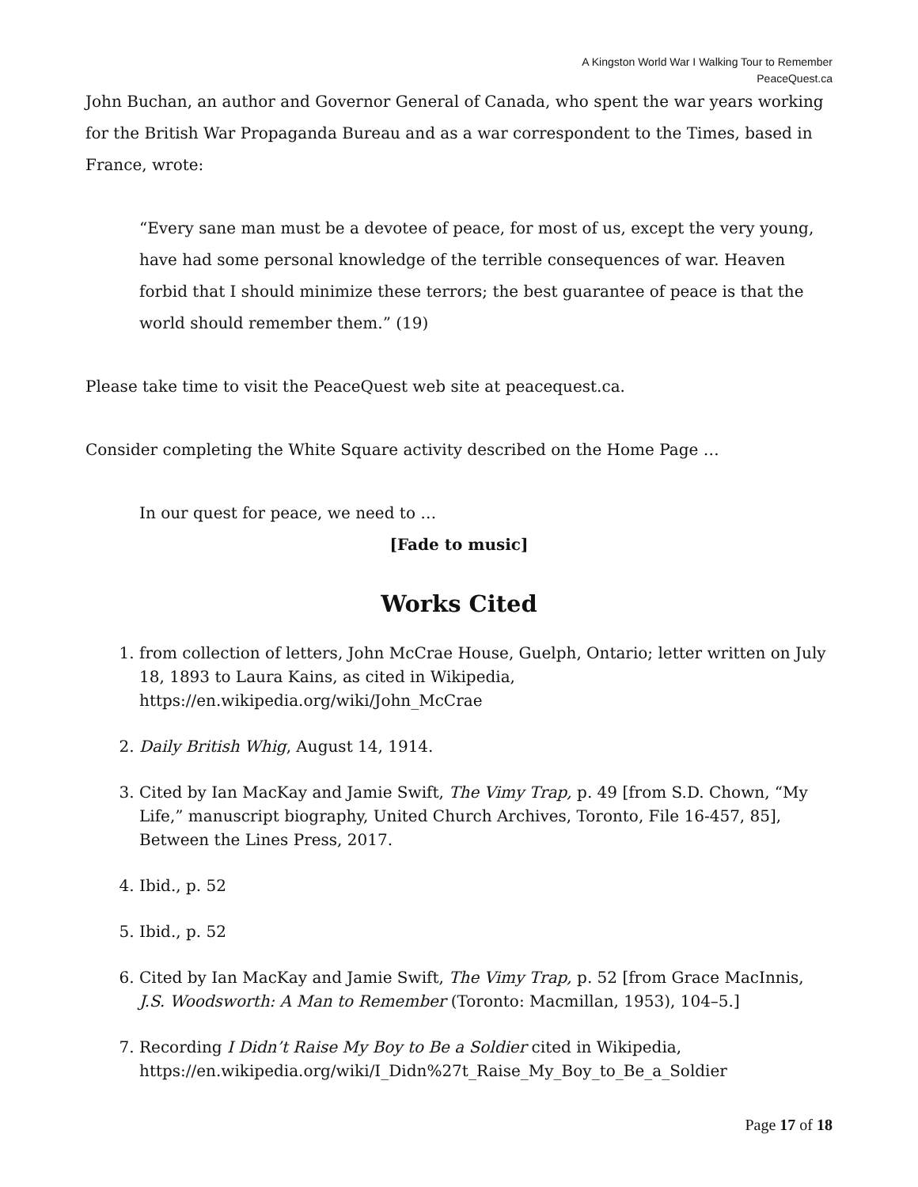A Kingston World War I Walking Tour to Remember
PeaceQuest.ca
John Buchan, an author and Governor General of Canada, who spent the war years working for the British War Propaganda Bureau and as a war correspondent to the Times, based in France, wrote:
“Every sane man must be a devotee of peace, for most of us, except the very young, have had some personal knowledge of the terrible consequences of war. Heaven forbid that I should minimize these terrors; the best guarantee of peace is that the world should remember them.” (19)
Please take time to visit the PeaceQuest web site at peacequest.ca.
Consider completing the White Square activity described on the Home Page …
In our quest for peace, we need to …
[Fade to music]
Works Cited
1. from collection of letters, John McCrae House, Guelph, Ontario; letter written on July 18, 1893 to Laura Kains, as cited in Wikipedia, https://en.wikipedia.org/wiki/John_McCrae
2. Daily British Whig, August 14, 1914.
3. Cited by Ian MacKay and Jamie Swift, The Vimy Trap, p. 49 [from S.D. Chown, “My Life,” manuscript biography, United Church Archives, Toronto, File 16-457, 85], Between the Lines Press, 2017.
4. Ibid., p. 52
5. Ibid., p. 52
6. Cited by Ian MacKay and Jamie Swift, The Vimy Trap, p. 52 [from Grace MacInnis, J.S. Woodsworth: A Man to Remember (Toronto: Macmillan, 1953), 104–5.]
7. Recording I Didn’t Raise My Boy to Be a Soldier cited in Wikipedia, https://en.wikipedia.org/wiki/I_Didn%27t_Raise_My_Boy_to_Be_a_Soldier
Page 17 of 18